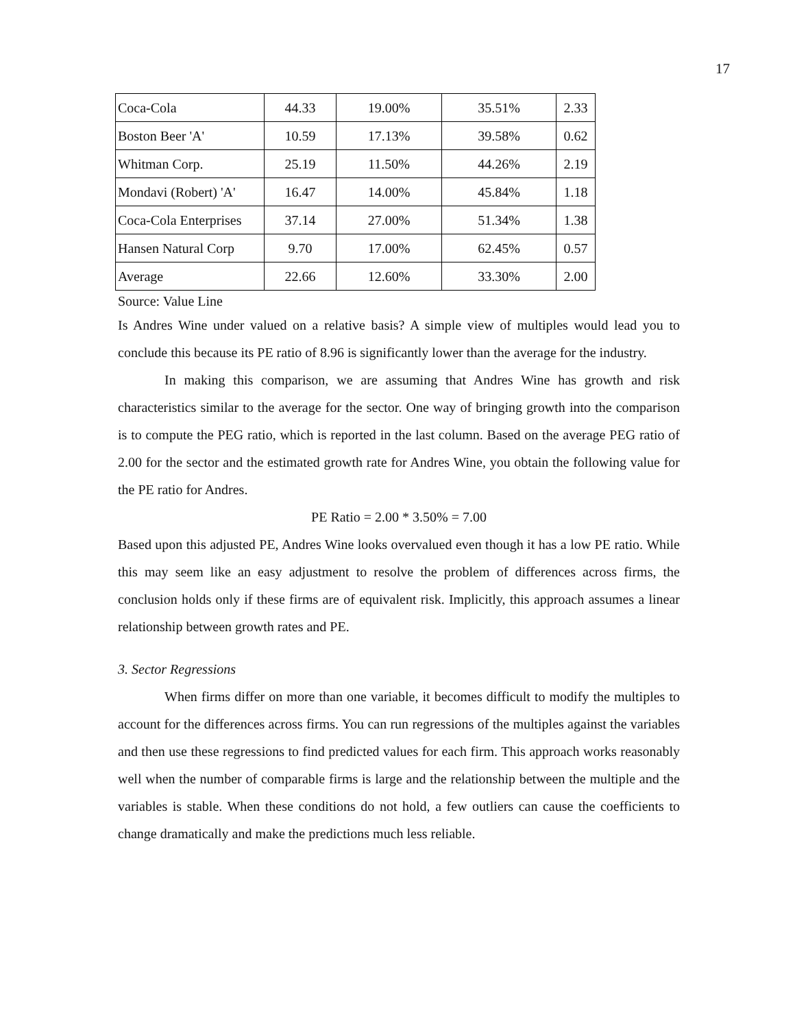17
| Coca-Cola | 44.33 | 19.00% | 35.51% | 2.33 |
| Boston Beer 'A' | 10.59 | 17.13% | 39.58% | 0.62 |
| Whitman Corp. | 25.19 | 11.50% | 44.26% | 2.19 |
| Mondavi (Robert) 'A' | 16.47 | 14.00% | 45.84% | 1.18 |
| Coca-Cola Enterprises | 37.14 | 27.00% | 51.34% | 1.38 |
| Hansen Natural Corp | 9.70 | 17.00% | 62.45% | 0.57 |
| Average | 22.66 | 12.60% | 33.30% | 2.00 |
Source: Value Line
Is Andres Wine under valued on a relative basis? A simple view of multiples would lead you to conclude this because its PE ratio of 8.96 is significantly lower than the average for the industry.
In making this comparison, we are assuming that Andres Wine has growth and risk characteristics similar to the average for the sector. One way of bringing growth into the comparison is to compute the PEG ratio, which is reported in the last column. Based on the average PEG ratio of 2.00 for the sector and the estimated growth rate for Andres Wine, you obtain the following value for the PE ratio for Andres.
PE Ratio = 2.00 * 3.50% = 7.00
Based upon this adjusted PE, Andres Wine looks overvalued even though it has a low PE ratio. While this may seem like an easy adjustment to resolve the problem of differences across firms, the conclusion holds only if these firms are of equivalent risk. Implicitly, this approach assumes a linear relationship between growth rates and PE.
3. Sector Regressions
When firms differ on more than one variable, it becomes difficult to modify the multiples to account for the differences across firms. You can run regressions of the multiples against the variables and then use these regressions to find predicted values for each firm. This approach works reasonably well when the number of comparable firms is large and the relationship between the multiple and the variables is stable. When these conditions do not hold, a few outliers can cause the coefficients to change dramatically and make the predictions much less reliable.